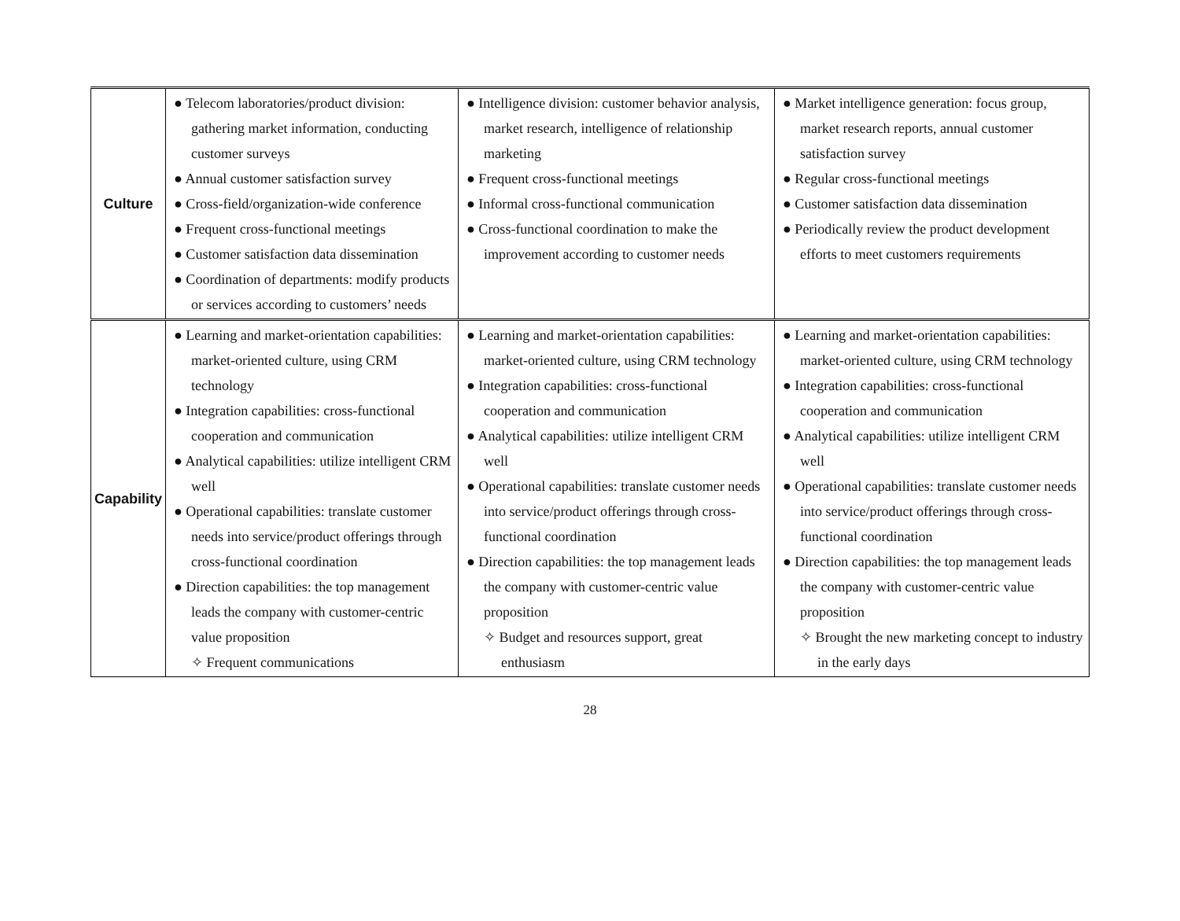| Culture | ● Telecom laboratories/product division: gathering market information, conducting customer surveys ● Annual customer satisfaction survey ● Cross-field/organization-wide conference ● Frequent cross-functional meetings ● Customer satisfaction data dissemination ● Coordination of departments: modify products or services according to customers’ needs | ● Intelligence division: customer behavior analysis, market research, intelligence of relationship marketing ● Frequent cross-functional meetings ● Informal cross-functional communication ● Cross-functional coordination to make the improvement according to customer needs | ● Market intelligence generation: focus group, market research reports, annual customer satisfaction survey ● Regular cross-functional meetings ● Customer satisfaction data dissemination ● Periodically review the product development efforts to meet customers requirements |
| Capability | ● Learning and market-orientation capabilities: market-oriented culture, using CRM technology ● Integration capabilities: cross-functional cooperation and communication ● Analytical capabilities: utilize intelligent CRM well ● Operational capabilities: translate customer needs into service/product offerings through cross-functional coordination ● Direction capabilities: the top management leads the company with customer-centric value proposition ✧ Frequent communications | ● Learning and market-orientation capabilities: market-oriented culture, using CRM technology ● Integration capabilities: cross-functional cooperation and communication ● Analytical capabilities: utilize intelligent CRM well ● Operational capabilities: translate customer needs into service/product offerings through cross-functional coordination ● Direction capabilities: the top management leads the company with customer-centric value proposition ✧ Budget and resources support, great enthusiasm | ● Learning and market-orientation capabilities: market-oriented culture, using CRM technology ● Integration capabilities: cross-functional cooperation and communication ● Analytical capabilities: utilize intelligent CRM well ● Operational capabilities: translate customer needs into service/product offerings through cross-functional coordination ● Direction capabilities: the top management leads the company with customer-centric value proposition ✧ Brought the new marketing concept to industry in the early days |
28